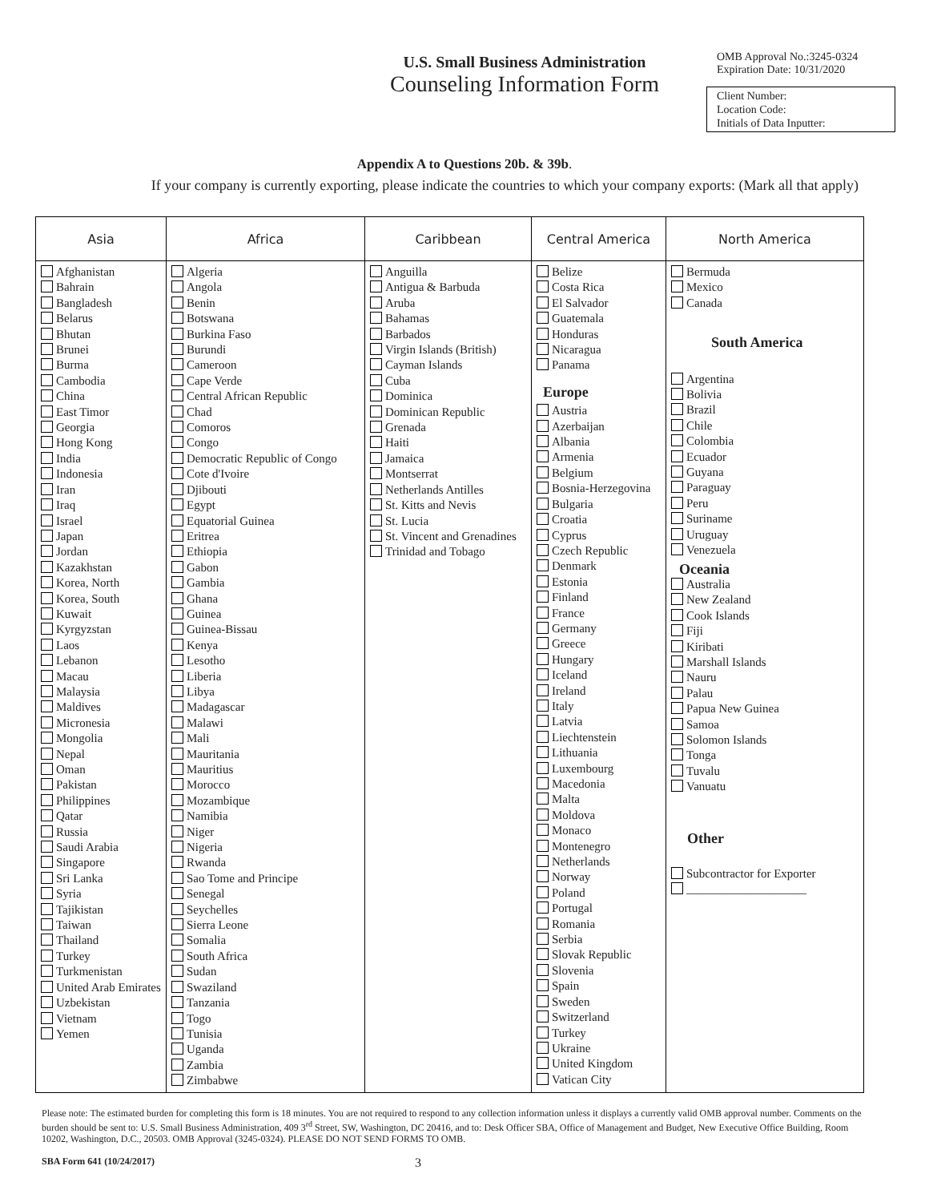U.S. Small Business Administration
Counseling Information Form
OMB Approval No.:3245-0324
Expiration Date: 10/31/2020
Client Number:
Location Code:
Initials of Data Inputter:
Appendix A to Questions 20b. & 39b.
If your company is currently exporting, please indicate the countries to which your company exports: (Mark all that apply)
| Asia | Africa | Caribbean | Central America | North America |
| --- | --- | --- | --- | --- |
| Afghanistan Bahrain Bangladesh Belarus Bhutan Brunei Burma Cambodia China East Timor Georgia Hong Kong India Indonesia Iran Iraq Israel Japan Jordan Kazakhstan Korea, North Korea, South Kuwait Kyrgyzstan Laos Lebanon Macau Malaysia Maldives Micronesia Mongolia Nepal Oman Pakistan Philippines Qatar Russia Saudi Arabia Singapore Sri Lanka Syria Tajikistan Taiwan Thailand Turkey Turkmenistan United Arab Emirates Uzbekistan Vietnam Yemen | Algeria Angola Benin Botswana Burkina Faso Burundi Cameroon Cape Verde Central African Republic Chad Comoros Congo Democratic Republic of Congo Cote d'Ivoire Djibouti Egypt Equatorial Guinea Eritrea Ethiopia Gabon Gambia Ghana Guinea Guinea-Bissau Kenya Lesotho Liberia Libya Madagascar Malawi Mali Mauritania Mauritius Morocco Mozambique Namibia Niger Nigeria Rwanda Sao Tome and Principe Senegal Seychelles Sierra Leone Somalia South Africa Sudan Swaziland Tanzania Togo Tunisia Uganda Zambia Zimbabwe | Anguilla Antigua & Barbuda Aruba Bahamas Barbados Virgin Islands (British) Cayman Islands Cuba Dominica Dominican Republic Grenada Haiti Jamaica Montserrat Netherlands Antilles St. Kitts and Nevis St. Lucia St. Vincent and Grenadines Trinidad and Tobago | Belize Costa Rica El Salvador Guatemala Honduras Nicaragua Panama Europe Austria Azerbaijan Albania Armenia Belgium Bosnia-Herzegovina Bulgaria Croatia Cyprus Czech Republic Denmark Estonia Finland France Germany Greece Hungary Iceland Ireland Italy Latvia Liechtenstein Lithuania Luxembourg Macedonia Malta Moldova Monaco Montenegro Netherlands Norway Poland Portugal Romania Serbia Slovak Republic Slovenia Spain Sweden Switzerland Turkey Ukraine United Kingdom Vatican City | Bermuda Mexico Canada South America Argentina Bolivia Brazil Chile Colombia Ecuador Guyana Paraguay Peru Suriname Uruguay Venezuela Oceania Australia New Zealand Cook Islands Fiji Kiribati Marshall Islands Nauru Palau Papua New Guinea Samoa Solomon Islands Tonga Tuvalu Vanuatu Other Subcontractor for Exporter ____________________ |
Please note: The estimated burden for completing this form is 18 minutes. You are not required to respond to any collection information unless it displays a currently valid OMB approval number. Comments on the burden should be sent to: U.S. Small Business Administration, 409 3<sup>rd</sup> Street, SW, Washington, DC 20416, and to: Desk Officer SBA, Office of Management and Budget, New Executive Office Building, Room 10202, Washington, D.C., 20503. OMB Approval (3245-0324). PLEASE DO NOT SEND FORMS TO OMB.
SBA Form 641 (10/24/2017) 3